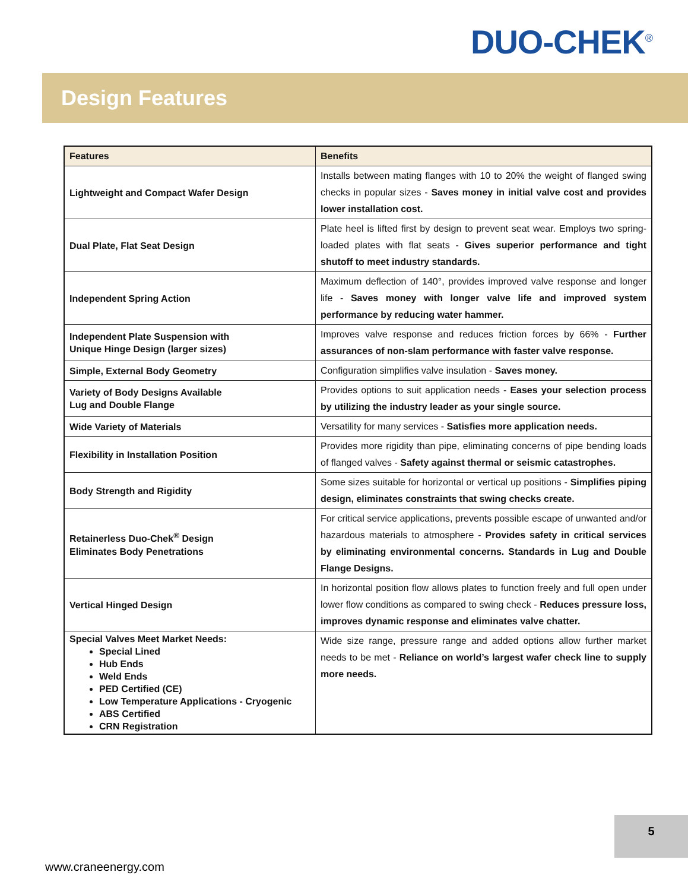DUO-CHEK<sup>®</sup>
Design Features
| Features | Benefits |
| --- | --- |
| Lightweight and Compact Wafer Design | Installs between mating flanges with 10 to 20% the weight of flanged swing checks in popular sizes - Saves money in initial valve cost and provides lower installation cost. |
| Dual Plate, Flat Seat Design | Plate heel is lifted first by design to prevent seat wear. Employs two spring-loaded plates with flat seats - Gives superior performance and tight shutoff to meet industry standards. |
| Independent Spring Action | Maximum deflection of 140°, provides improved valve response and longer life - Saves money with longer valve life and improved system performance by reducing water hammer. |
| Independent Plate Suspension with Unique Hinge Design (larger sizes) | Improves valve response and reduces friction forces by 66% - Further assurances of non-slam performance with faster valve response. |
| Simple, External Body Geometry | Configuration simplifies valve insulation - Saves money. |
| Variety of Body Designs Available Lug and Double Flange | Provides options to suit application needs - Eases your selection process by utilizing the industry leader as your single source. |
| Wide Variety of Materials | Versatility for many services - Satisfies more application needs. |
| Flexibility in Installation Position | Provides more rigidity than pipe, eliminating concerns of pipe bending loads of flanged valves - Safety against thermal or seismic catastrophes. |
| Body Strength and Rigidity | Some sizes suitable for horizontal or vertical up positions - Simplifies piping design, eliminates constraints that swing checks create. |
| Retainerless Duo-Chek<sup>®</sup> Design Eliminates Body Penetrations | For critical service applications, prevents possible escape of unwanted and/or hazardous materials to atmosphere - Provides safety in critical services by eliminating environmental concerns. Standards in Lug and Double Flange Designs. |
| Vertical Hinged Design | In horizontal position flow allows plates to function freely and full open under lower flow conditions as compared to swing check - Reduces pressure loss, improves dynamic response and eliminates valve chatter. |
| Special Valves Meet Market Needs: Special Lined Hub Ends Weld Ends PED Certified (CE) Low Temperature Applications - Cryogenic ABS Certified CRN Registration | Wide size range, pressure range and added options allow further market needs to be met - Reliance on world’s largest wafer check line to supply more needs. |
5
www.craneenergy.com